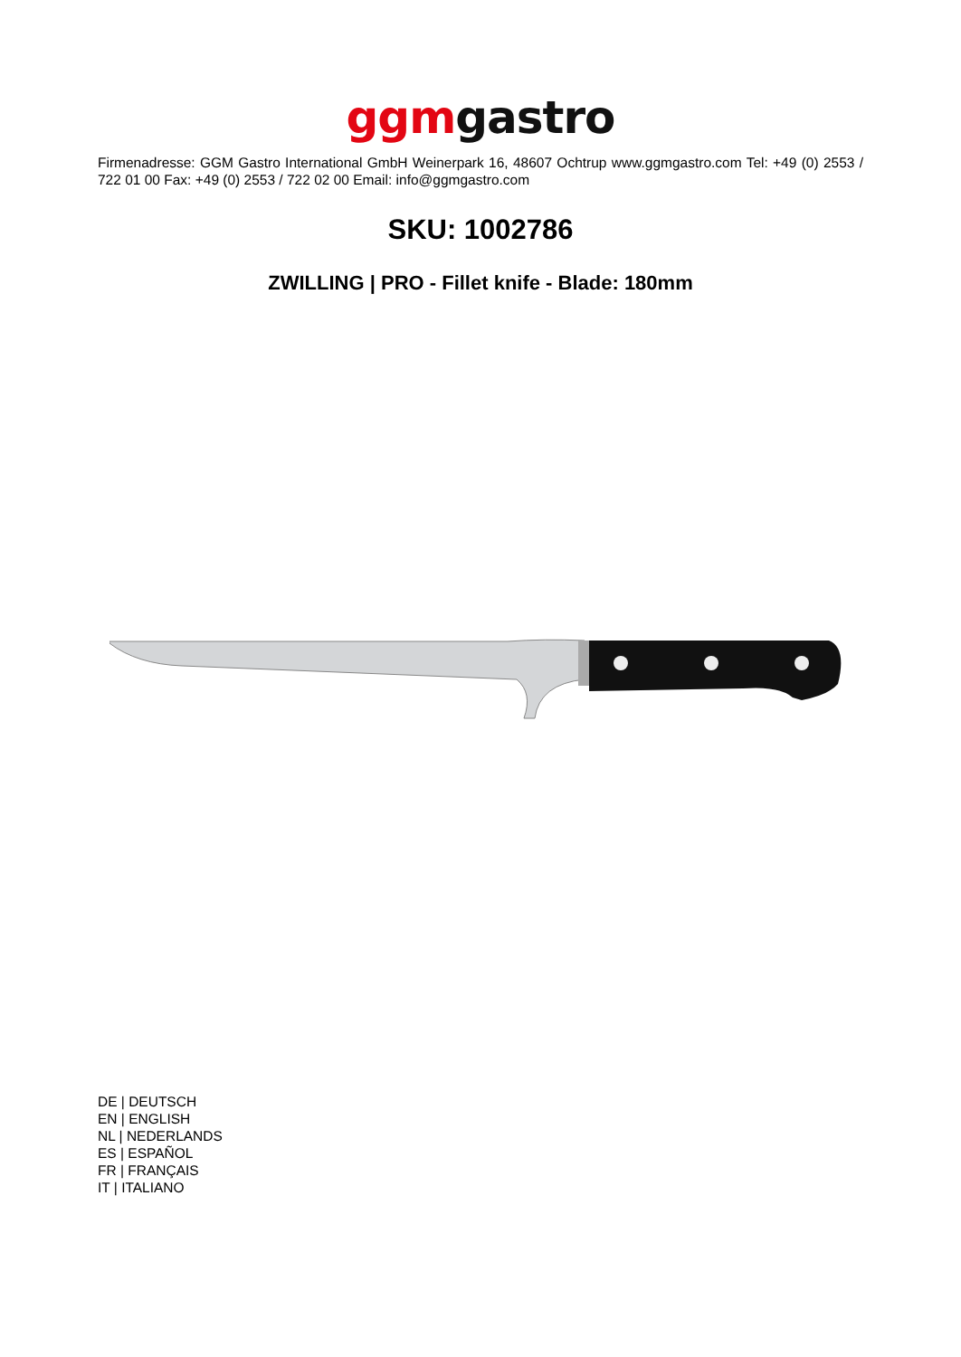ggm gastro
Firmenadresse: GGM Gastro International GmbH Weinerpark 16, 48607 Ochtrup www.ggmgastro.com Tel: +49 (0) 2553 / 722 01 00 Fax: +49 (0) 2553 / 722 02 00 Email: info@ggmgastro.com
SKU: 1002786
ZWILLING | PRO - Fillet knife - Blade: 180mm
DE | DEUTSCH
EN | ENGLISH
NL | NEDERLANDS
ES | ESPAÑOL
FR | FRANÇAIS
IT | ITALIANO